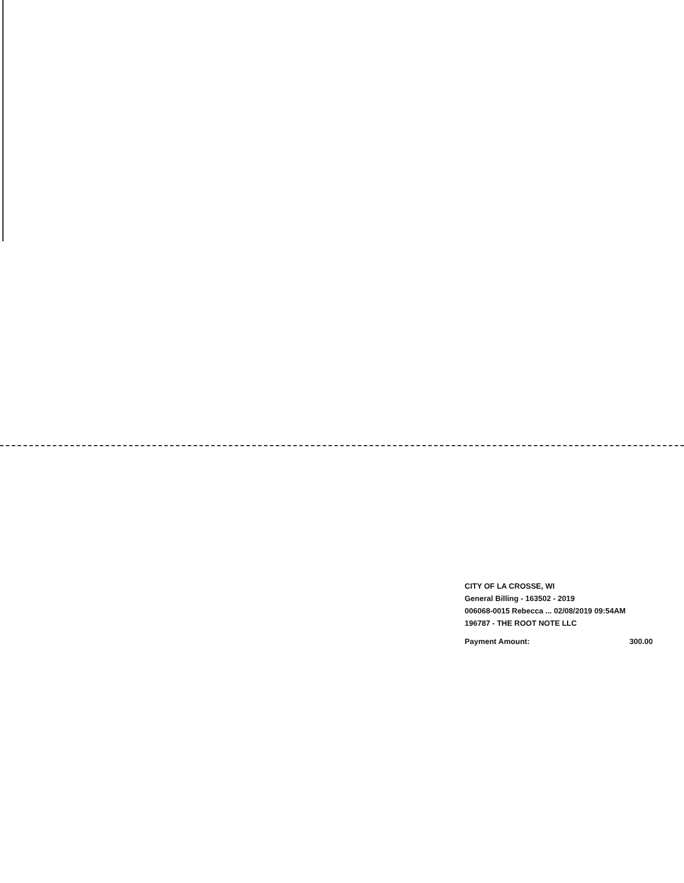CITY OF LA CROSSE, WI
General Billing - 163502 - 2019
006068-0015 Rebecca ... 02/08/2019 09:54AM
196787 - THE ROOT NOTE LLC
Payment Amount: 300.00